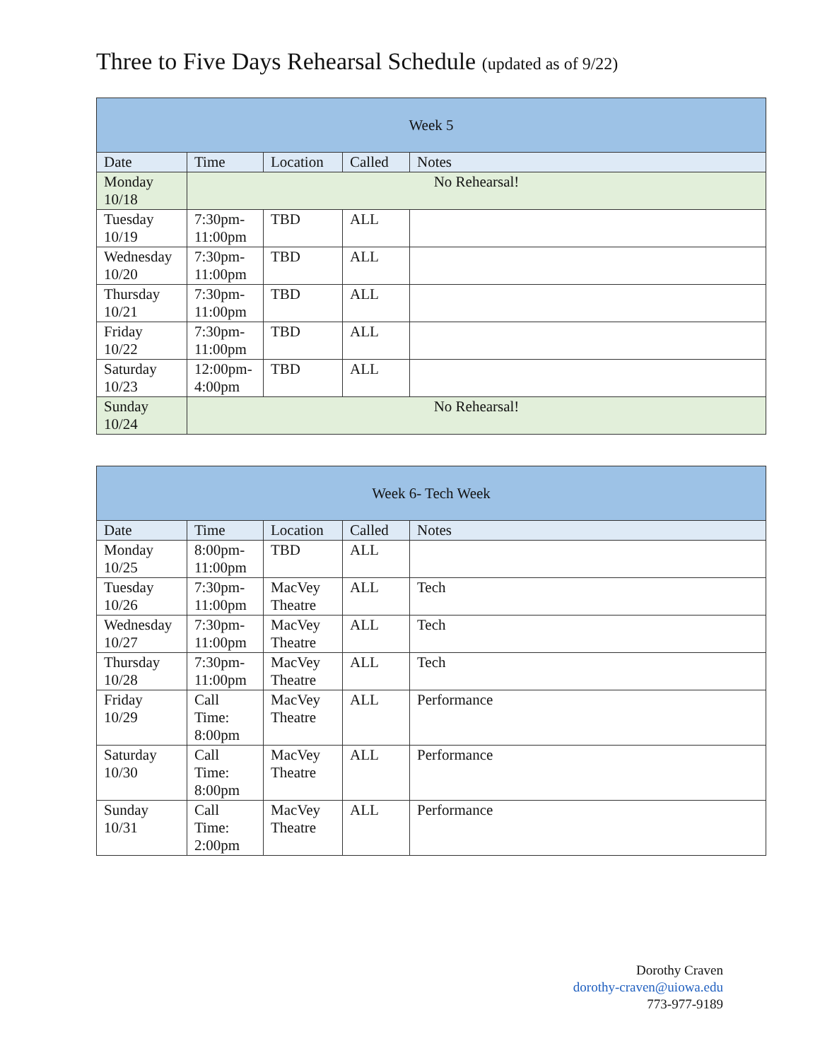Three to Five Days Rehearsal Schedule (updated as of 9/22)
| Week 5 | | | | |
| --- | --- | --- | --- | --- |
| Date | Time | Location | Called | Notes |
| Monday 10/18 | No Rehearsal! | | | |
| Tuesday 10/19 | 7:30pm- 11:00pm | TBD | ALL | |
| Wednesday 10/20 | 7:30pm- 11:00pm | TBD | ALL | |
| Thursday 10/21 | 7:30pm- 11:00pm | TBD | ALL | |
| Friday 10/22 | 7:30pm- 11:00pm | TBD | ALL | |
| Saturday 10/23 | 12:00pm- 4:00pm | TBD | ALL | |
| Sunday 10/24 | No Rehearsal! | | | |
| Week 6- Tech Week | | | | |
| --- | --- | --- | --- | --- |
| Date | Time | Location | Called | Notes |
| Monday 10/25 | 8:00pm- 11:00pm | TBD | ALL | |
| Tuesday 10/26 | 7:30pm- 11:00pm | MacVey Theatre | ALL | Tech |
| Wednesday 10/27 | 7:30pm- 11:00pm | MacVey Theatre | ALL | Tech |
| Thursday 10/28 | 7:30pm- 11:00pm | MacVey Theatre | ALL | Tech |
| Friday 10/29 | Call Time: 8:00pm | MacVey Theatre | ALL | Performance |
| Saturday 10/30 | Call Time: 8:00pm | MacVey Theatre | ALL | Performance |
| Sunday 10/31 | Call Time: 2:00pm | MacVey Theatre | ALL | Performance |
Dorothy Craven
dorothy-craven@uiowa.edu
773-977-9189